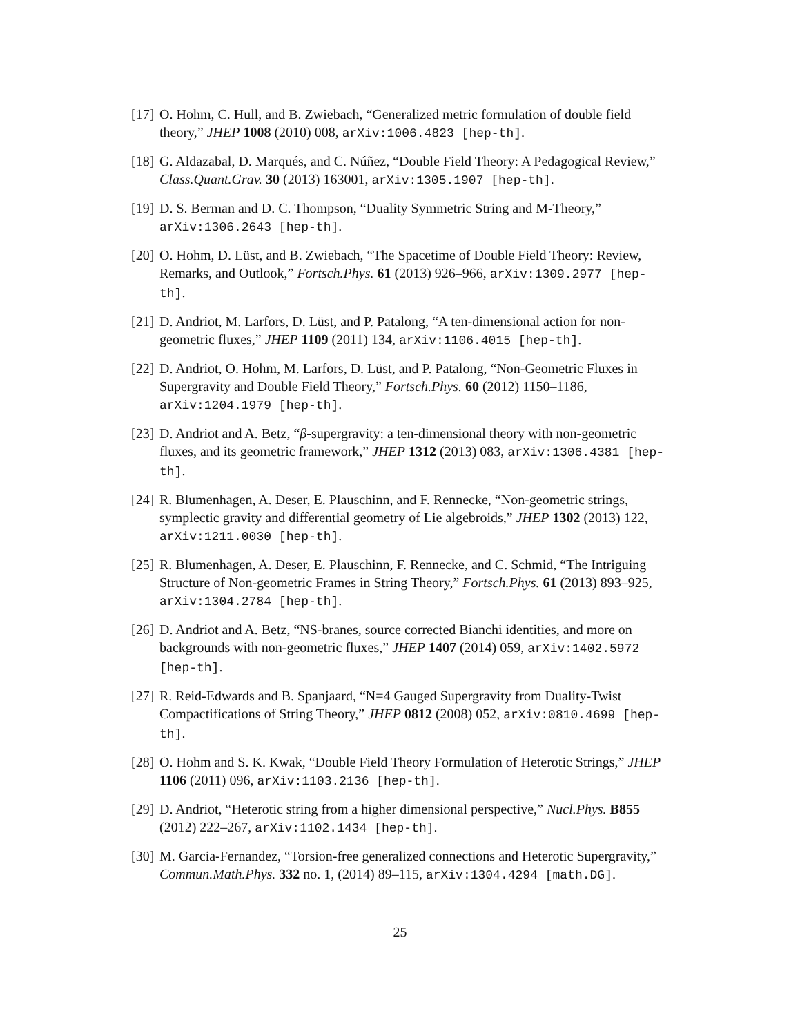[17] O. Hohm, C. Hull, and B. Zwiebach, “Generalized metric formulation of double field theory,” JHEP 1008 (2010) 008, arXiv:1006.4823 [hep-th].
[18] G. Aldazabal, D. Marqués, and C. Núñez, “Double Field Theory: A Pedagogical Review,” Class.Quant.Grav. 30 (2013) 163001, arXiv:1305.1907 [hep-th].
[19] D. S. Berman and D. C. Thompson, “Duality Symmetric String and M-Theory,” arXiv:1306.2643 [hep-th].
[20] O. Hohm, D. Lüst, and B. Zwiebach, “The Spacetime of Double Field Theory: Review, Remarks, and Outlook,” Fortsch.Phys. 61 (2013) 926–966, arXiv:1309.2977 [hep-th].
[21] D. Andriot, M. Larfors, D. Lüst, and P. Patalong, “A ten-dimensional action for non-geometric fluxes,” JHEP 1109 (2011) 134, arXiv:1106.4015 [hep-th].
[22] D. Andriot, O. Hohm, M. Larfors, D. Lüst, and P. Patalong, “Non-Geometric Fluxes in Supergravity and Double Field Theory,” Fortsch.Phys. 60 (2012) 1150–1186, arXiv:1204.1979 [hep-th].
[23] D. Andriot and A. Betz, “β-supergravity: a ten-dimensional theory with non-geometric fluxes, and its geometric framework,” JHEP 1312 (2013) 083, arXiv:1306.4381 [hep-th].
[24] R. Blumenhagen, A. Deser, E. Plauschinn, and F. Rennecke, “Non-geometric strings, symplectic gravity and differential geometry of Lie algebroids,” JHEP 1302 (2013) 122, arXiv:1211.0030 [hep-th].
[25] R. Blumenhagen, A. Deser, E. Plauschinn, F. Rennecke, and C. Schmid, “The Intriguing Structure of Non-geometric Frames in String Theory,” Fortsch.Phys. 61 (2013) 893–925, arXiv:1304.2784 [hep-th].
[26] D. Andriot and A. Betz, “NS-branes, source corrected Bianchi identities, and more on backgrounds with non-geometric fluxes,” JHEP 1407 (2014) 059, arXiv:1402.5972 [hep-th].
[27] R. Reid-Edwards and B. Spanjaard, “N=4 Gauged Supergravity from Duality-Twist Compactifications of String Theory,” JHEP 0812 (2008) 052, arXiv:0810.4699 [hep-th].
[28] O. Hohm and S. K. Kwak, “Double Field Theory Formulation of Heterotic Strings,” JHEP 1106 (2011) 096, arXiv:1103.2136 [hep-th].
[29] D. Andriot, “Heterotic string from a higher dimensional perspective,” Nucl.Phys. B855 (2012) 222–267, arXiv:1102.1434 [hep-th].
[30] M. Garcia-Fernandez, “Torsion-free generalized connections and Heterotic Supergravity,” Commun.Math.Phys. 332 no. 1, (2014) 89–115, arXiv:1304.4294 [math.DG].
25